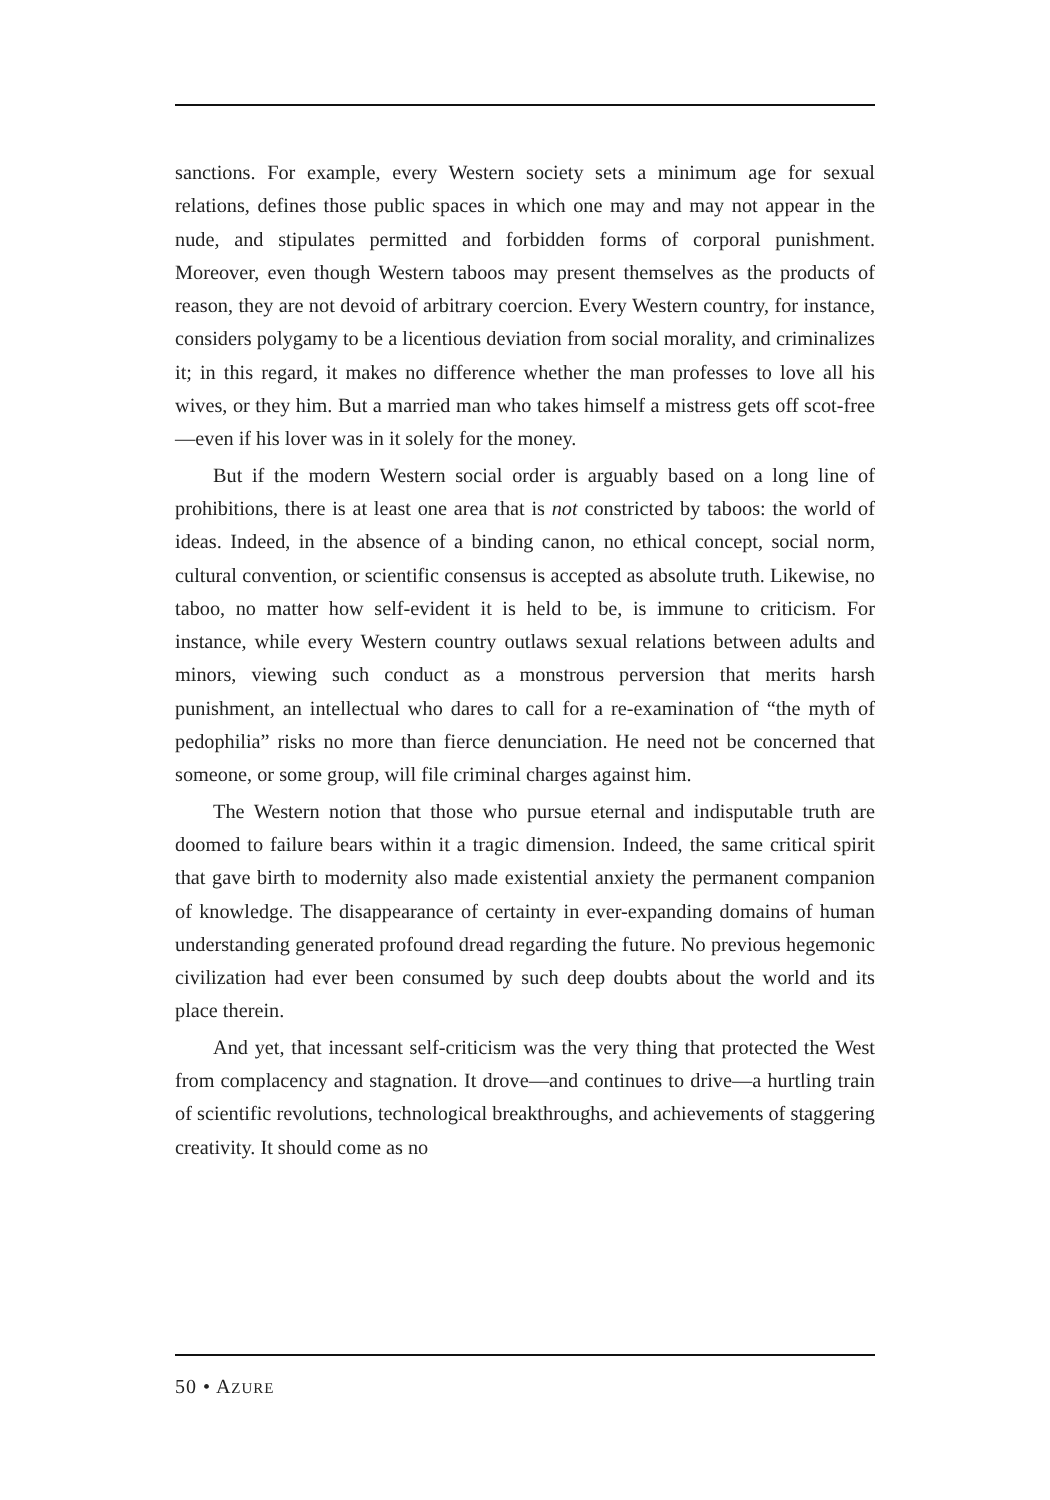sanctions. For example, every Western society sets a minimum age for sexual relations, defines those public spaces in which one may and may not appear in the nude, and stipulates permitted and forbidden forms of corporal punishment. Moreover, even though Western taboos may present themselves as the products of reason, they are not devoid of arbitrary coercion. Every Western country, for instance, considers polygamy to be a licentious deviation from social morality, and criminalizes it; in this regard, it makes no difference whether the man professes to love all his wives, or they him. But a married man who takes himself a mistress gets off scot-free—even if his lover was in it solely for the money.
But if the modern Western social order is arguably based on a long line of prohibitions, there is at least one area that is not constricted by taboos: the world of ideas. Indeed, in the absence of a binding canon, no ethical concept, social norm, cultural convention, or scientific consensus is accepted as absolute truth. Likewise, no taboo, no matter how self-evident it is held to be, is immune to criticism. For instance, while every Western country outlaws sexual relations between adults and minors, viewing such conduct as a monstrous perversion that merits harsh punishment, an intellectual who dares to call for a re-examination of “the myth of pedophilia” risks no more than fierce denunciation. He need not be concerned that someone, or some group, will file criminal charges against him.
The Western notion that those who pursue eternal and indisputable truth are doomed to failure bears within it a tragic dimension. Indeed, the same critical spirit that gave birth to modernity also made existential anxiety the permanent companion of knowledge. The disappearance of certainty in ever-expanding domains of human understanding generated profound dread regarding the future. No previous hegemonic civilization had ever been consumed by such deep doubts about the world and its place therein.
And yet, that incessant self-criticism was the very thing that protected the West from complacency and stagnation. It drove—and continues to drive—a hurtling train of scientific revolutions, technological breakthroughs, and achievements of staggering creativity. It should come as no
50 • AZURE